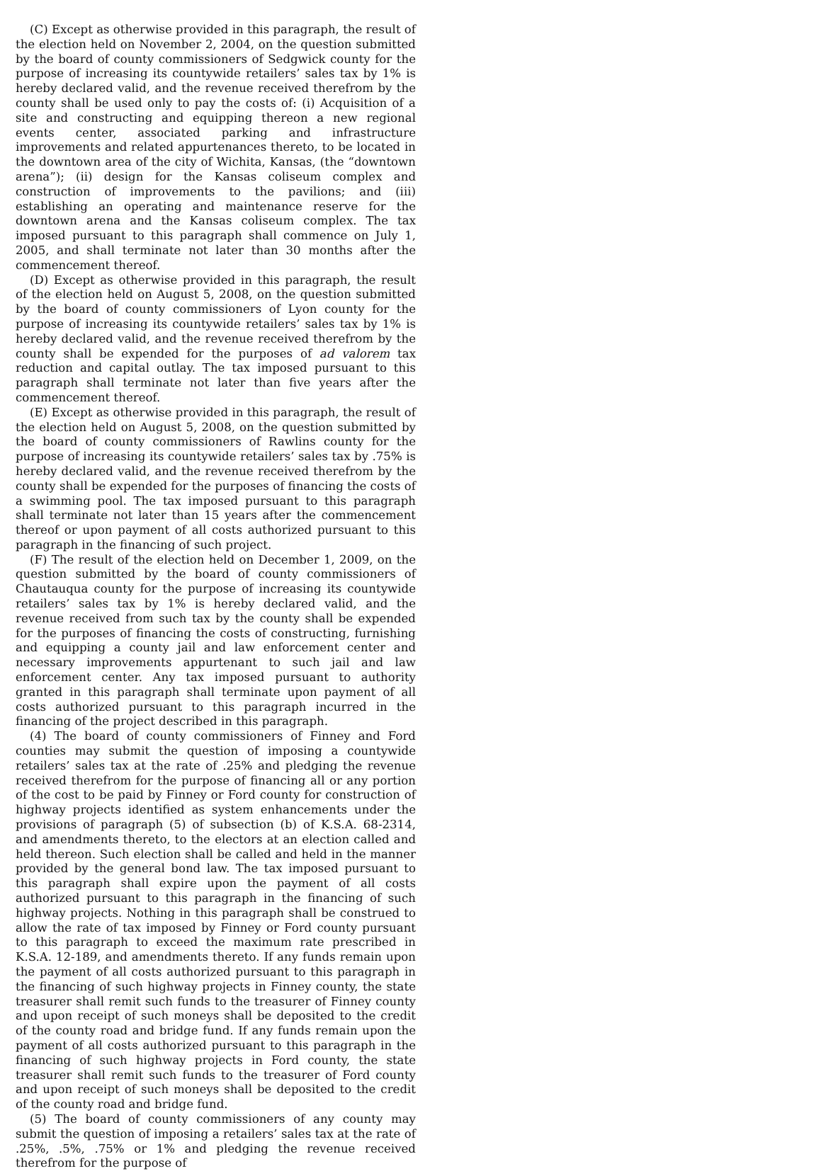(C) Except as otherwise provided in this paragraph, the result of the election held on November 2, 2004, on the question submitted by the board of county commissioners of Sedgwick county for the purpose of increasing its countywide retailers’ sales tax by 1% is hereby declared valid, and the revenue received therefrom by the county shall be used only to pay the costs of: (i) Acquisition of a site and constructing and equipping thereon a new regional events center, associated parking and infrastructure improvements and related appurtenances thereto, to be located in the downtown area of the city of Wichita, Kansas, (the “downtown arena”); (ii) design for the Kansas coliseum complex and construction of improvements to the pavilions; and (iii) establishing an operating and maintenance reserve for the downtown arena and the Kansas coliseum complex. The tax imposed pursuant to this paragraph shall commence on July 1, 2005, and shall terminate not later than 30 months after the commencement thereof.
(D) Except as otherwise provided in this paragraph, the result of the election held on August 5, 2008, on the question submitted by the board of county commissioners of Lyon county for the purpose of increasing its countywide retailers’ sales tax by 1% is hereby declared valid, and the revenue received therefrom by the county shall be expended for the purposes of ad valorem tax reduction and capital outlay. The tax imposed pursuant to this paragraph shall terminate not later than five years after the commencement thereof.
(E) Except as otherwise provided in this paragraph, the result of the election held on August 5, 2008, on the question submitted by the board of county commissioners of Rawlins county for the purpose of increasing its countywide retailers’ sales tax by .75% is hereby declared valid, and the revenue received therefrom by the county shall be expended for the purposes of financing the costs of a swimming pool. The tax imposed pursuant to this paragraph shall terminate not later than 15 years after the commencement thereof or upon payment of all costs authorized pursuant to this paragraph in the financing of such project.
(F) The result of the election held on December 1, 2009, on the question submitted by the board of county commissioners of Chautauqua county for the purpose of increasing its countywide retailers’ sales tax by 1% is hereby declared valid, and the revenue received from such tax by the county shall be expended for the purposes of financing the costs of constructing, furnishing and equipping a county jail and law enforcement center and necessary improvements appurtenant to such jail and law enforcement center. Any tax imposed pursuant to authority granted in this paragraph shall terminate upon payment of all costs authorized pursuant to this paragraph incurred in the financing of the project described in this paragraph.
(4) The board of county commissioners of Finney and Ford counties may submit the question of imposing a countywide retailers’ sales tax at the rate of .25% and pledging the revenue received therefrom for the purpose of financing all or any portion of the cost to be paid by Finney or Ford county for construction of highway projects identified as system enhancements under the provisions of paragraph (5) of subsection (b) of K.S.A. 68-2314, and amendments thereto, to the electors at an election called and held thereon. Such election shall be called and held in the manner provided by the general bond law. The tax imposed pursuant to this paragraph shall expire upon the payment of all costs authorized pursuant to this paragraph in the financing of such highway projects. Nothing in this paragraph shall be construed to allow the rate of tax imposed by Finney or Ford county pursuant to this paragraph to exceed the maximum rate prescribed in K.S.A. 12-189, and amendments thereto. If any funds remain upon the payment of all costs authorized pursuant to this paragraph in the financing of such highway projects in Finney county, the state treasurer shall remit such funds to the treasurer of Finney county and upon receipt of such moneys shall be deposited to the credit of the county road and bridge fund. If any funds remain upon the payment of all costs authorized pursuant to this paragraph in the financing of such highway projects in Ford county, the state treasurer shall remit such funds to the treasurer of Ford county and upon receipt of such moneys shall be deposited to the credit of the county road and bridge fund.
(5) The board of county commissioners of any county may submit the question of imposing a retailers’ sales tax at the rate of .25%, .5%, .75% or 1% and pledging the revenue received therefrom for the purpose of